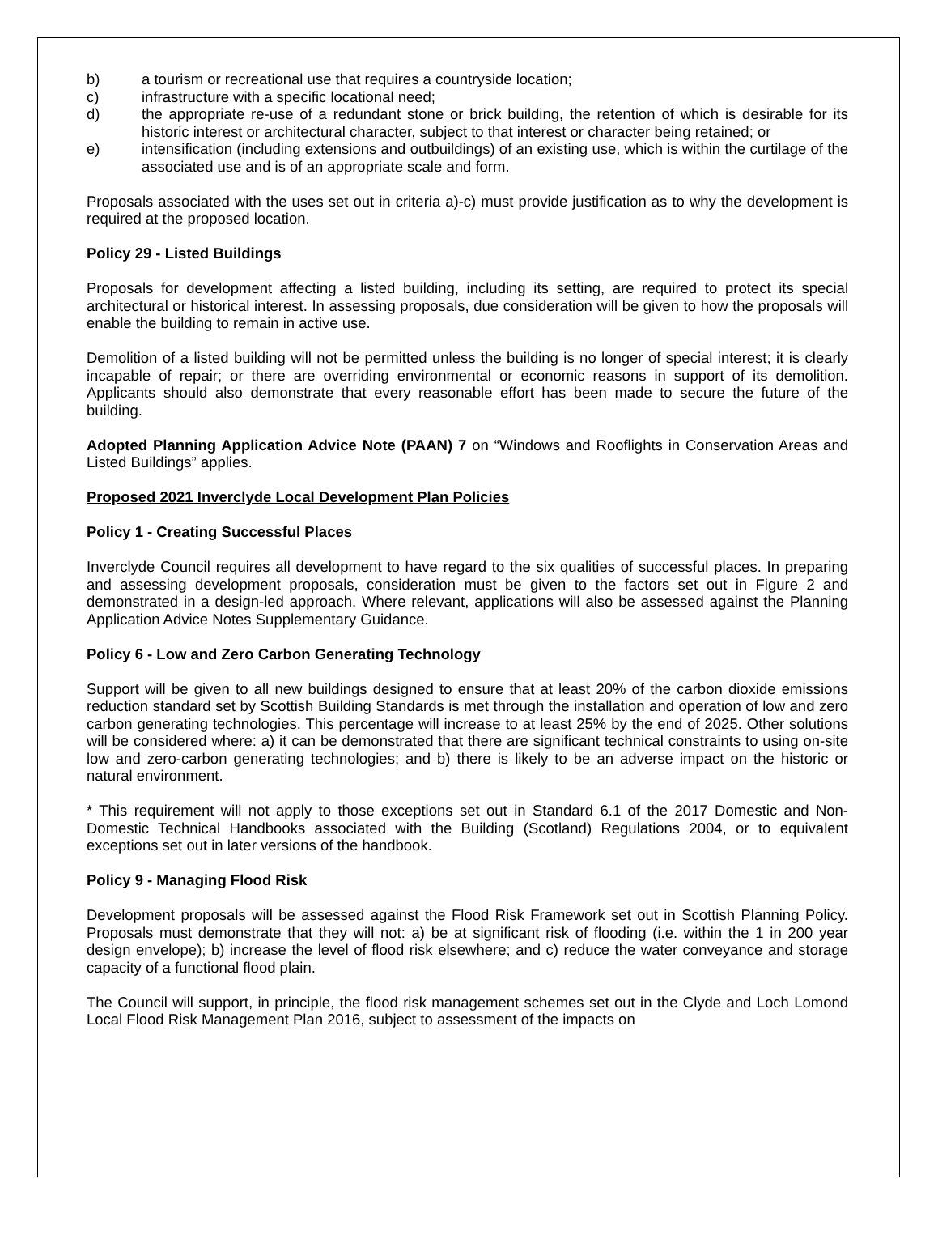b) a tourism or recreational use that requires a countryside location;
c) infrastructure with a specific locational need;
d) the appropriate re-use of a redundant stone or brick building, the retention of which is desirable for its historic interest or architectural character, subject to that interest or character being retained; or
e) intensification (including extensions and outbuildings) of an existing use, which is within the curtilage of the associated use and is of an appropriate scale and form.
Proposals associated with the uses set out in criteria a)-c) must provide justification as to why the development is required at the proposed location.
Policy 29 - Listed Buildings
Proposals for development affecting a listed building, including its setting, are required to protect its special architectural or historical interest. In assessing proposals, due consideration will be given to how the proposals will enable the building to remain in active use.
Demolition of a listed building will not be permitted unless the building is no longer of special interest; it is clearly incapable of repair; or there are overriding environmental or economic reasons in support of its demolition. Applicants should also demonstrate that every reasonable effort has been made to secure the future of the building.
Adopted Planning Application Advice Note (PAAN) 7 on “Windows and Rooflights in Conservation Areas and Listed Buildings” applies.
Proposed 2021 Inverclyde Local Development Plan Policies
Policy 1 - Creating Successful Places
Inverclyde Council requires all development to have regard to the six qualities of successful places. In preparing and assessing development proposals, consideration must be given to the factors set out in Figure 2 and demonstrated in a design-led approach. Where relevant, applications will also be assessed against the Planning Application Advice Notes Supplementary Guidance.
Policy 6 - Low and Zero Carbon Generating Technology
Support will be given to all new buildings designed to ensure that at least 20% of the carbon dioxide emissions reduction standard set by Scottish Building Standards is met through the installation and operation of low and zero carbon generating technologies. This percentage will increase to at least 25% by the end of 2025. Other solutions will be considered where: a) it can be demonstrated that there are significant technical constraints to using on-site low and zero-carbon generating technologies; and b) there is likely to be an adverse impact on the historic or natural environment.
* This requirement will not apply to those exceptions set out in Standard 6.1 of the 2017 Domestic and Non-Domestic Technical Handbooks associated with the Building (Scotland) Regulations 2004, or to equivalent exceptions set out in later versions of the handbook.
Policy 9 - Managing Flood Risk
Development proposals will be assessed against the Flood Risk Framework set out in Scottish Planning Policy. Proposals must demonstrate that they will not: a) be at significant risk of flooding (i.e. within the 1 in 200 year design envelope); b) increase the level of flood risk elsewhere; and c) reduce the water conveyance and storage capacity of a functional flood plain.
The Council will support, in principle, the flood risk management schemes set out in the Clyde and Loch Lomond Local Flood Risk Management Plan 2016, subject to assessment of the impacts on